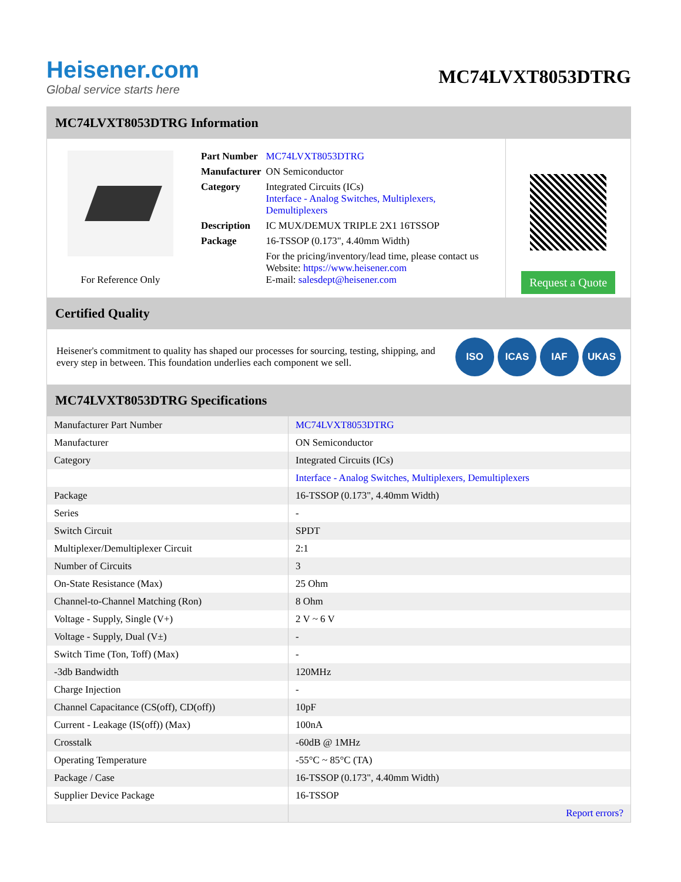Heisener.com
Global service starts here
MC74LVXT8053DTRG
MC74LVXT8053DTRG Information
For Reference Only
| Part Number | MC74LVXT8053DTRG |
| Manufacturer | ON Semiconductor |
| Category | Integrated Circuits (ICs) Interface - Analog Switches, Multiplexers, Demultiplexers |
| Description | IC MUX/DEMUX TRIPLE 2X1 16TSSOP |
| Package | 16-TSSOP (0.173", 4.40mm Width) |
| | For the pricing/inventory/lead time, please contact us Website: https://www.heisener.com E-mail: salesdept@heisener.com |
Request a Quote
Certified Quality
Heisener's commitment to quality has shaped our processes for sourcing, testing, shipping, and every step in between. This foundation underlies each component we sell.
ISO ICAS IAF UKAS
MC74LVXT8053DTRG Specifications
| Manufacturer Part Number | MC74LVXT8053DTRG |
| Manufacturer | ON Semiconductor |
| Category | Integrated Circuits (ICs) |
| | Interface - Analog Switches, Multiplexers, Demultiplexers |
| Package | 16-TSSOP (0.173", 4.40mm Width) |
| Series | - |
| Switch Circuit | SPDT |
| Multiplexer/Demultiplexer Circuit | 2:1 |
| Number of Circuits | 3 |
| On-State Resistance (Max) | 25 Ohm |
| Channel-to-Channel Matching (Ron) | 8 Ohm |
| Voltage - Supply, Single (V+) | 2 V ~ 6 V |
| Voltage - Supply, Dual (V±) | - |
| Switch Time (Ton, Toff) (Max) | - |
| -3db Bandwidth | 120MHz |
| Charge Injection | - |
| Channel Capacitance (CS(off), CD(off)) | 10pF |
| Current - Leakage (IS(off)) (Max) | 100nA |
| Crosstalk | -60dB @ 1MHz |
| Operating Temperature | -55°C ~ 85°C (TA) |
| Package / Case | 16-TSSOP (0.173", 4.40mm Width) |
| Supplier Device Package | 16-TSSOP |
| | Report errors? |